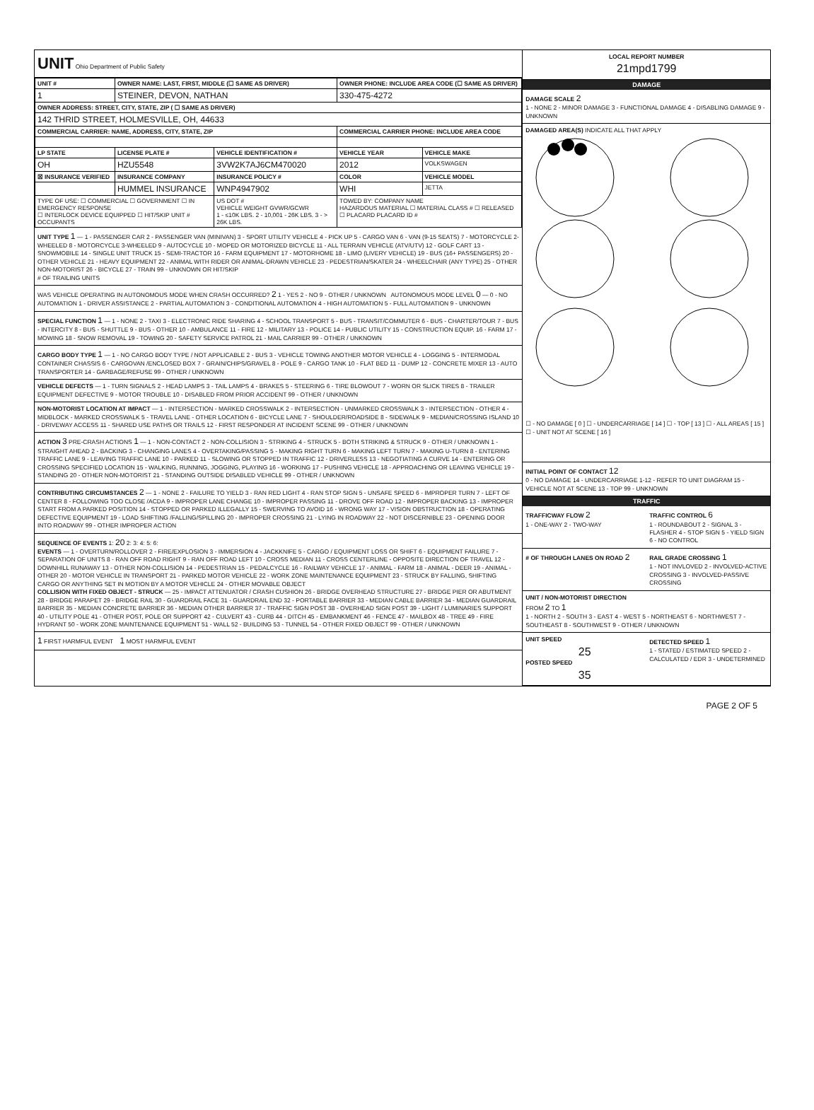UNIT Ohio Department of Public Safety
| UNIT # | OWNER NAME: LAST, FIRST, MIDDLE (☐ SAME AS DRIVER) | | OWNER PHONE: INCLUDE AREA CODE (☐ SAME AS DRIVER) | |
| --- | --- | --- | --- | --- |
| 1 | STEINER, DEVON, NATHAN | | 330-475-4272 | |
| OWNER ADDRESS: STREET, CITY, STATE, ZIP ( ☐ SAME AS DRIVER) | | | | |
| 142 THRID STREET, HOLMESVILLE, OH, 44633 | | | | |
| COMMERCIAL CARRIER: NAME, ADDRESS, CITY, STATE, ZIP | | | COMMERCIAL CARRIER PHONE: INCLUDE AREA CODE | |
| LP STATE | LICENSE PLATE # | VEHICLE IDENTIFICATION # | VEHICLE YEAR | VEHICLE MAKE |
| OH | HZU5548 | 3VW2K7AJ6CM470020 | 2012 | VOLKSWAGEN |
| ☒ INSURANCE VERIFIED | INSURANCE COMPANY | INSURANCE POLICY # | COLOR | VEHICLE MODEL |
| | HUMMEL INSURANCE | WNP4947902 | WHI | JETTA |
| TYPE OF USE: ☐ COMMERCIAL ☐ GOVERNMENT ☐ IN EMERGENCY RESPONSE ☐ INTERLOCK DEVICE EQUIPPED ☐ HIT/SKIP UNIT # OCCUPANTS | | US DOT # VEHICLE WEIGHT GVWR/GCWR 1 - ≤10K LBS. 2 - 10,001 - 26K LBS. 3 - > 26K LBS. | TOWED BY: COMPANY NAME HAZARDOUS MATERIAL ☐ MATERIAL CLASS # ☐ RELEASED ☐ PLACARD PLACARD ID # | |
UNIT TYPE 1 — 1 - PASSENGER CAR 2 - PASSENGER VAN (MINIVAN) 3 - SPORT UTILITY VEHICLE 4 - PICK UP 5 - CARGO VAN 6 - VAN (9-15 SEATS) 7 - MOTORCYCLE 2-WHEELED 8 - MOTORCYCLE 3-WHEELED 9 - AUTOCYCLE 10 - MOPED OR MOTORIZED BICYCLE 11 - ALL TERRAIN VEHICLE (ATV/UTV) 12 - GOLF CART 13 - SNOWMOBILE 14 - SINGLE UNIT TRUCK 15 - SEMI-TRACTOR 16 - FARM EQUIPMENT 17 - MOTORHOME 18 - LIMO (LIVERY VEHICLE) 19 - BUS (16+ PASSENGERS) 20 - OTHER VEHICLE 21 - HEAVY EQUIPMENT 22 - ANIMAL WITH RIDER OR ANIMAL-DRAWN VEHICLE 23 - PEDESTRIAN/SKATER 24 - WHEELCHAIR (ANY TYPE) 25 - OTHER NON-MOTORIST 26 - BICYCLE 27 - TRAIN 99 - UNKNOWN OR HIT/SKIP
# OF TRAILING UNITS
WAS VEHICLE OPERATING IN AUTONOMOUS MODE WHEN CRASH OCCURRED? 2 1 - YES 2 - NO 9 - OTHER / UNKNOWN AUTONOMOUS MODE LEVEL 0 — 0 - NO AUTOMATION 1 - DRIVER ASSISTANCE 2 - PARTIAL AUTOMATION 3 - CONDITIONAL AUTOMATION 4 - HIGH AUTOMATION 5 - FULL AUTOMATION 9 - UNKNOWN
SPECIAL FUNCTION 1 — 1 - NONE 2 - TAXI 3 - ELECTRONIC RIDE SHARING 4 - SCHOOL TRANSPORT 5 - BUS - TRANSIT/COMMUTER 6 - BUS - CHARTER/TOUR 7 - BUS - INTERCITY 8 - BUS - SHUTTLE 9 - BUS - OTHER 10 - AMBULANCE 11 - FIRE 12 - MILITARY 13 - POLICE 14 - PUBLIC UTILITY 15 - CONSTRUCTION EQUIP. 16 - FARM 17 - MOWING 18 - SNOW REMOVAL 19 - TOWING 20 - SAFETY SERVICE PATROL 21 - MAIL CARRIER 99 - OTHER / UNKNOWN
CARGO BODY TYPE 1 — 1 - NO CARGO BODY TYPE / NOT APPLICABLE 2 - BUS 3 - VEHICLE TOWING ANOTHER MOTOR VEHICLE 4 - LOGGING 5 - INTERMODAL CONTAINER CHASSIS 6 - CARGOVAN /ENCLOSED BOX 7 - GRAIN/CHIPS/GRAVEL 8 - POLE 9 - CARGO TANK 10 - FLAT BED 11 - DUMP 12 - CONCRETE MIXER 13 - AUTO TRANSPORTER 14 - GARBAGE/REFUSE 99 - OTHER / UNKNOWN
VEHICLE DEFECTS — 1 - TURN SIGNALS 2 - HEAD LAMPS 3 - TAIL LAMPS 4 - BRAKES 5 - STEERING 6 - TIRE BLOWOUT 7 - WORN OR SLICK TIRES 8 - TRAILER EQUIPMENT DEFECTIVE 9 - MOTOR TROUBLE 10 - DISABLED FROM PRIOR ACCIDENT 99 - OTHER / UNKNOWN
NON-MOTORIST LOCATION AT IMPACT — 1 - INTERSECTION - MARKED CROSSWALK 2 - INTERSECTION - UNMARKED CROSSWALK 3 - INTERSECTION - OTHER 4 - MIDBLOCK - MARKED CROSSWALK 5 - TRAVEL LANE - OTHER LOCATION 6 - BICYCLE LANE 7 - SHOULDER/ROADSIDE 8 - SIDEWALK 9 - MEDIAN/CROSSING ISLAND 10 - DRIVEWAY ACCESS 11 - SHARED USE PATHS OR TRAILS 12 - FIRST RESPONDER AT INCIDENT SCENE 99 - OTHER / UNKNOWN
ACTION 3 PRE-CRASH ACTIONS 1 — 1 - NON-CONTACT 2 - NON-COLLISION 3 - STRIKING 4 - STRUCK 5 - BOTH STRIKING & STRUCK 9 - OTHER / UNKNOWN 1 - STRAIGHT AHEAD 2 - BACKING 3 - CHANGING LANES 4 - OVERTAKING/PASSING 5 - MAKING RIGHT TURN 6 - MAKING LEFT TURN 7 - MAKING U-TURN 8 - ENTERING TRAFFIC LANE 9 - LEAVING TRAFFIC LANE 10 - PARKED 11 - SLOWING OR STOPPED IN TRAFFIC 12 - DRIVERLESS 13 - NEGOTIATING A CURVE 14 - ENTERING OR CROSSING SPECIFIED LOCATION 15 - WALKING, RUNNING, JOGGING, PLAYING 16 - WORKING 17 - PUSHING VEHICLE 18 - APPROACHING OR LEAVING VEHICLE 19 - STANDING 20 - OTHER NON-MOTORIST 21 - STANDING OUTSIDE DISABLED VEHICLE 99 - OTHER / UNKNOWN
CONTRIBUTING CIRCUMSTANCES 2 — 1 - NONE 2 - FAILURE TO YIELD 3 - RAN RED LIGHT 4 - RAN STOP SIGN 5 - UNSAFE SPEED 6 - IMPROPER TURN 7 - LEFT OF CENTER 8 - FOLLOWING TOO CLOSE /ACDA 9 - IMPROPER LANE CHANGE 10 - IMPROPER PASSING 11 - DROVE OFF ROAD 12 - IMPROPER BACKING 13 - IMPROPER START FROM A PARKED POSITION 14 - STOPPED OR PARKED ILLEGALLY 15 - SWERVING TO AVOID 16 - WRONG WAY 17 - VISION OBSTRUCTION 18 - OPERATING DEFECTIVE EQUIPMENT 19 - LOAD SHIFTING /FALLING/SPILLING 20 - IMPROPER CROSSING 21 - LYING IN ROADWAY 22 - NOT DISCERNIBLE 23 - OPENING DOOR INTO ROADWAY 99 - OTHER IMPROPER ACTION
SEQUENCE OF EVENTS 1: 20 2: 3: 4: 5: 6:
EVENTS — 1 - OVERTURN/ROLLOVER 2 - FIRE/EXPLOSION 3 - IMMERSION 4 - JACKKNIFE 5 - CARGO / EQUIPMENT LOSS OR SHIFT 6 - EQUIPMENT FAILURE 7 - SEPARATION OF UNITS 8 - RAN OFF ROAD RIGHT 9 - RAN OFF ROAD LEFT 10 - CROSS MEDIAN 11 - CROSS CENTERLINE - OPPOSITE DIRECTION OF TRAVEL 12 - DOWNHILL RUNAWAY 13 - OTHER NON-COLLISION 14 - PEDESTRIAN 15 - PEDALCYCLE 16 - RAILWAY VEHICLE 17 - ANIMAL - FARM 18 - ANIMAL - DEER 19 - ANIMAL -OTHER 20 - MOTOR VEHICLE IN TRANSPORT 21 - PARKED MOTOR VEHICLE 22 - WORK ZONE MAINTENANCE EQUIPMENT 23 - STRUCK BY FALLING, SHIFTING CARGO OR ANYTHING SET IN MOTION BY A MOTOR VEHICLE 24 - OTHER MOVABLE OBJECT
COLLISION WITH FIXED OBJECT - STRUCK — 25 - IMPACT ATTENUATOR / CRASH CUSHION 26 - BRIDGE OVERHEAD STRUCTURE 27 - BRIDGE PIER OR ABUTMENT 28 - BRIDGE PARAPET 29 - BRIDGE RAIL 30 - GUARDRAIL FACE 31 - GUARDRAIL END 32 - PORTABLE BARRIER 33 - MEDIAN CABLE BARRIER 34 - MEDIAN GUARDRAIL BARRIER 35 - MEDIAN CONCRETE BARRIER 36 - MEDIAN OTHER BARRIER 37 - TRAFFIC SIGN POST 38 - OVERHEAD SIGN POST 39 - LIGHT / LUMINARIES SUPPORT 40 - UTILITY POLE 41 - OTHER POST, POLE OR SUPPORT 42 - CULVERT 43 - CURB 44 - DITCH 45 - EMBANKMENT 46 - FENCE 47 - MAILBOX 48 - TREE 49 - FIRE HYDRANT 50 - WORK ZONE MAINTENANCE EQUIPMENT 51 - WALL 52 - BUILDING 53 - TUNNEL 54 - OTHER FIXED OBJECT 99 - OTHER / UNKNOWN
1 FIRST HARMFUL EVENT 1 MOST HARMFUL EVENT
LOCAL REPORT NUMBER
21mpd1799
DAMAGE
DAMAGE SCALE 2
1 - NONE 2 - MINOR DAMAGE 3 - FUNCTIONAL DAMAGE 4 - DISABLING DAMAGE 9 - UNKNOWN
DAMAGED AREA(S) INDICATE ALL THAT APPLY
☐ - NO DAMAGE [ 0 ] ☐ - UNDERCARRIAGE [ 14 ] ☐ - TOP [ 13 ] ☐ - ALL AREAS [ 15 ] ☐ - UNIT NOT AT SCENE [ 16 ]
INITIAL POINT OF CONTACT 12
0 - NO DAMAGE 14 - UNDERCARRIAGE 1-12 - REFER TO UNIT DIAGRAM 15 - VEHICLE NOT AT SCENE 13 - TOP 99 - UNKNOWN
TRAFFIC
TRAFFICWAY FLOW 2
1 - ONE-WAY 2 - TWO-WAY
TRAFFIC CONTROL 6
1 - ROUNDABOUT 2 - SIGNAL 3 - FLASHER 4 - STOP SIGN 5 - YIELD SIGN 6 - NO CONTROL
# OF THROUGH LANES ON ROAD 2
RAIL GRADE CROSSING 1
1 - NOT INVLOVED 2 - INVOLVED-ACTIVE CROSSING 3 - INVOLVED-PASSIVE CROSSING
UNIT / NON-MOTORIST DIRECTION
FROM 2 TO 1
1 - NORTH 2 - SOUTH 3 - EAST 4 - WEST 5 - NORTHEAST 6 - NORTHWEST 7 - SOUTHEAST 8 - SOUTHWEST 9 - OTHER / UNKNOWN
UNIT SPEED
25
POSTED SPEED
35
DETECTED SPEED 1
1 - STATED / ESTIMATED SPEED 2 - CALCULATED / EDR 3 - UNDETERMINED
PAGE 2 OF 5